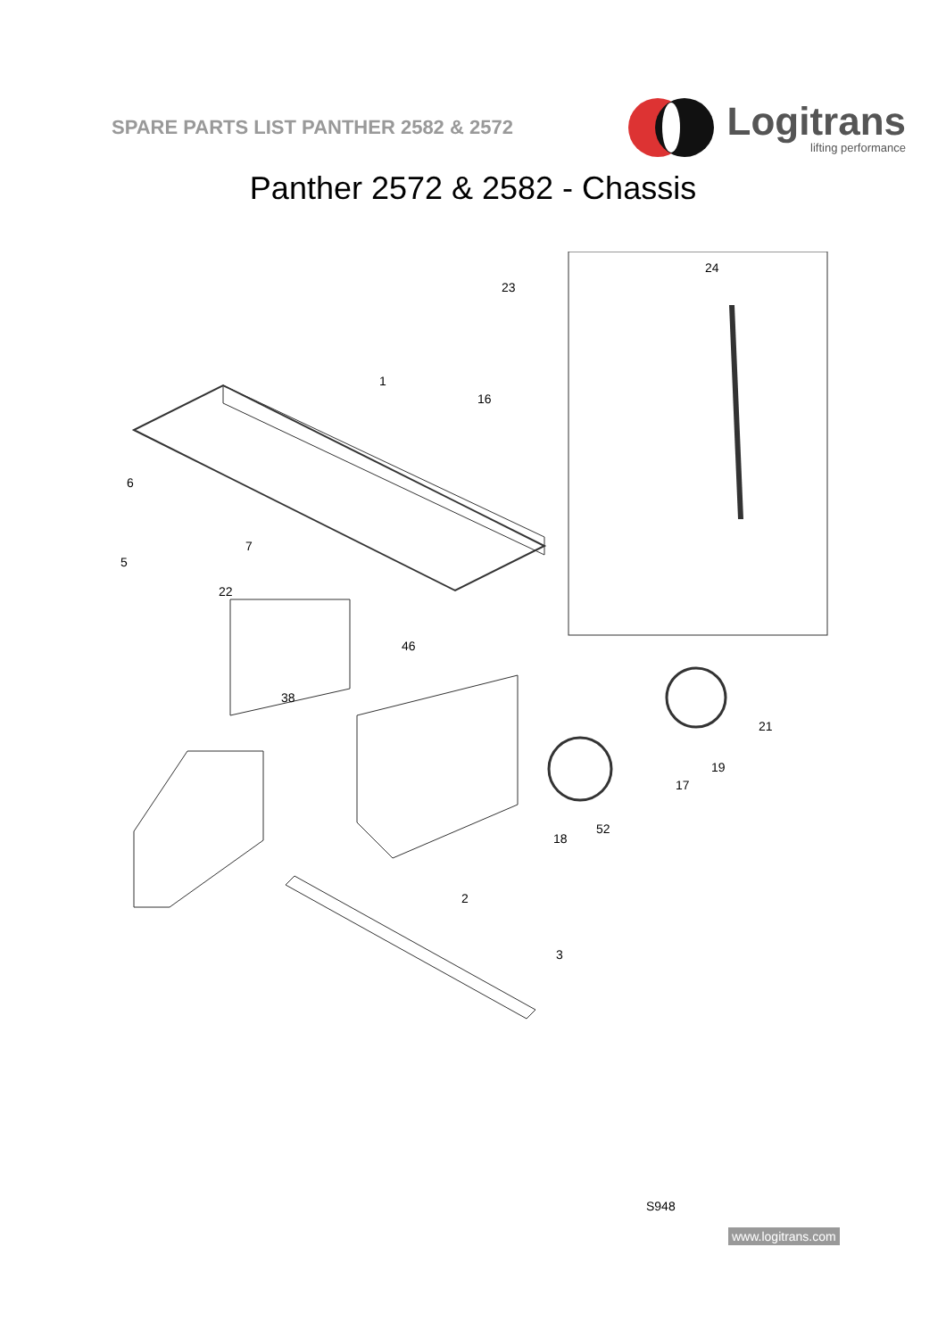SPARE PARTS LIST PANTHER 2582 & 2572
Logitrans
lifting performance
Panther 2572 & 2582 - Chassis
23
24
1
16
6
7
5
22
38
46
2
3
21
19
17
52
18
S948
www.logitrans.com